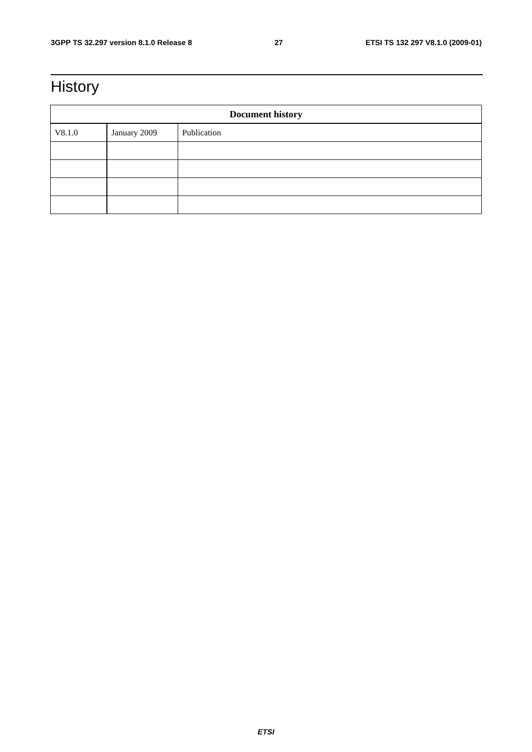3GPP TS 32.297 version 8.1.0 Release 8 27 ETSI TS 132 297 V8.1.0 (2009-01)
History
| Document history | | |
| --- | --- | --- |
| V8.1.0 | January 2009 | Publication |
ETSI